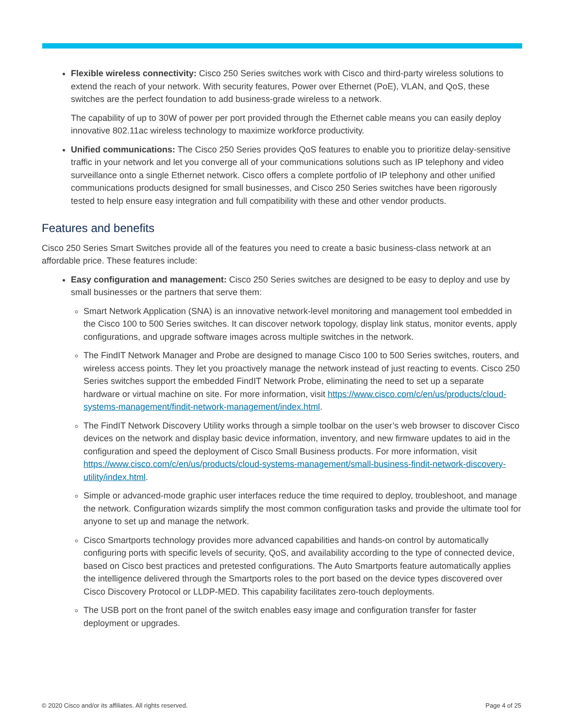Flexible wireless connectivity: Cisco 250 Series switches work with Cisco and third-party wireless solutions to extend the reach of your network. With security features, Power over Ethernet (PoE), VLAN, and QoS, these switches are the perfect foundation to add business-grade wireless to a network.
The capability of up to 30W of power per port provided through the Ethernet cable means you can easily deploy innovative 802.11ac wireless technology to maximize workforce productivity.
Unified communications: The Cisco 250 Series provides QoS features to enable you to prioritize delay-sensitive traffic in your network and let you converge all of your communications solutions such as IP telephony and video surveillance onto a single Ethernet network. Cisco offers a complete portfolio of IP telephony and other unified communications products designed for small businesses, and Cisco 250 Series switches have been rigorously tested to help ensure easy integration and full compatibility with these and other vendor products.
Features and benefits
Cisco 250 Series Smart Switches provide all of the features you need to create a basic business-class network at an affordable price. These features include:
Easy configuration and management: Cisco 250 Series switches are designed to be easy to deploy and use by small businesses or the partners that serve them:
Smart Network Application (SNA) is an innovative network-level monitoring and management tool embedded in the Cisco 100 to 500 Series switches. It can discover network topology, display link status, monitor events, apply configurations, and upgrade software images across multiple switches in the network.
The FindIT Network Manager and Probe are designed to manage Cisco 100 to 500 Series switches, routers, and wireless access points. They let you proactively manage the network instead of just reacting to events. Cisco 250 Series switches support the embedded FindIT Network Probe, eliminating the need to set up a separate hardware or virtual machine on site. For more information, visit https://www.cisco.com/c/en/us/products/cloud-systems-management/findit-network-management/index.html.
The FindIT Network Discovery Utility works through a simple toolbar on the user’s web browser to discover Cisco devices on the network and display basic device information, inventory, and new firmware updates to aid in the configuration and speed the deployment of Cisco Small Business products. For more information, visit https://www.cisco.com/c/en/us/products/cloud-systems-management/small-business-findit-network-discovery-utility/index.html.
Simple or advanced-mode graphic user interfaces reduce the time required to deploy, troubleshoot, and manage the network. Configuration wizards simplify the most common configuration tasks and provide the ultimate tool for anyone to set up and manage the network.
Cisco Smartports technology provides more advanced capabilities and hands-on control by automatically configuring ports with specific levels of security, QoS, and availability according to the type of connected device, based on Cisco best practices and pretested configurations. The Auto Smartports feature automatically applies the intelligence delivered through the Smartports roles to the port based on the device types discovered over Cisco Discovery Protocol or LLDP-MED. This capability facilitates zero-touch deployments.
The USB port on the front panel of the switch enables easy image and configuration transfer for faster deployment or upgrades.
© 2020 Cisco and/or its affiliates. All rights reserved. Page 4 of 25